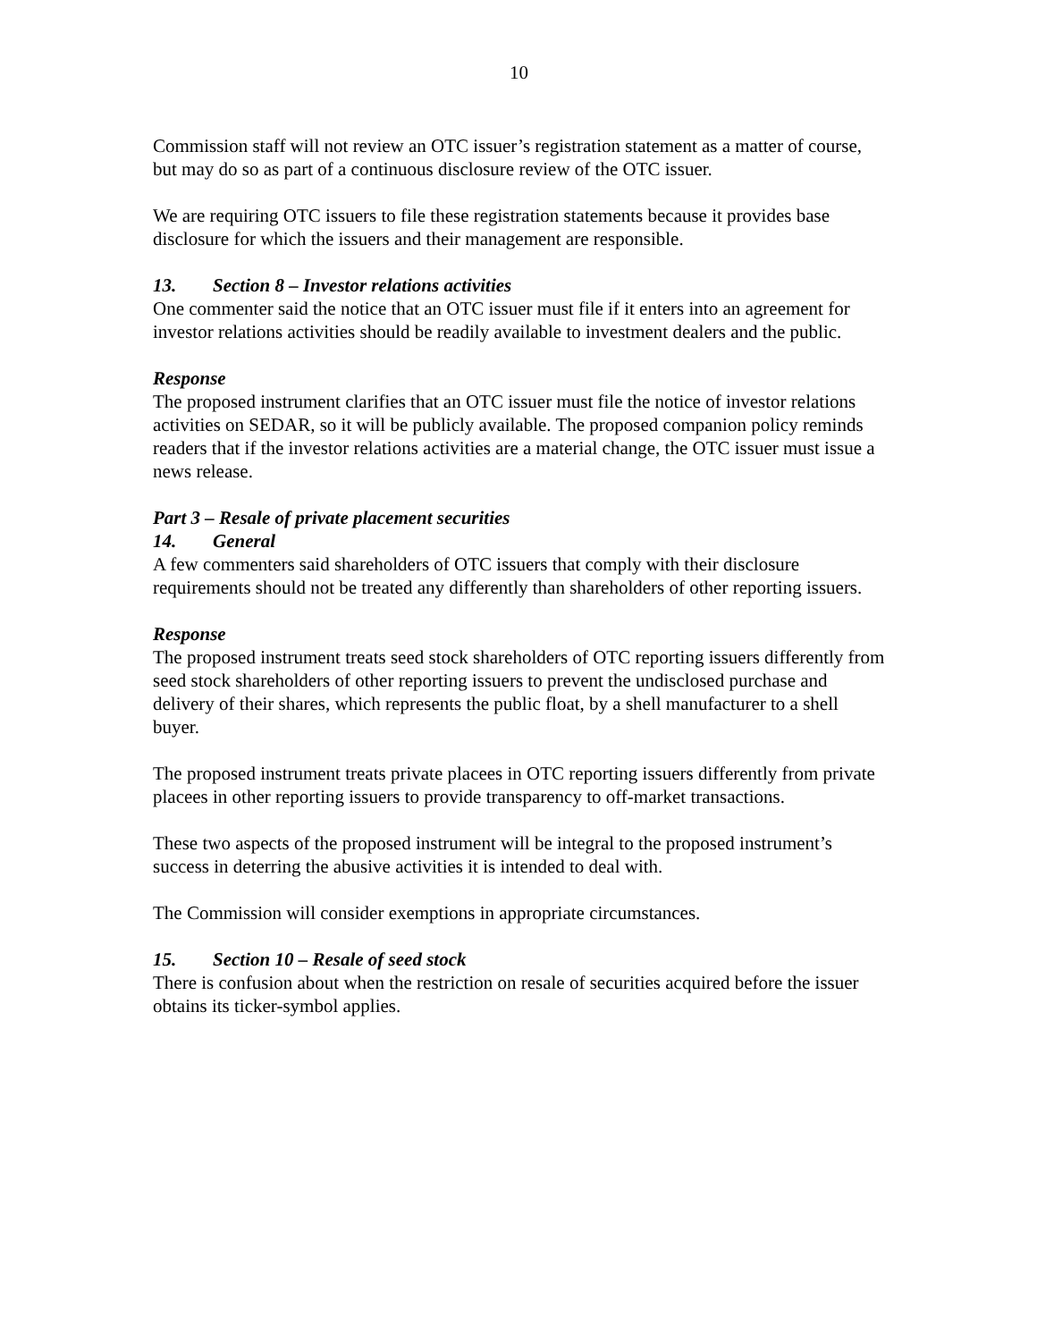10
Commission staff will not review an OTC issuer’s registration statement as a matter of course, but may do so as part of a continuous disclosure review of the OTC issuer.
We are requiring OTC issuers to file these registration statements because it provides base disclosure for which the issuers and their management are responsible.
13. Section 8 – Investor relations activities
One commenter said the notice that an OTC issuer must file if it enters into an agreement for investor relations activities should be readily available to investment dealers and the public.
Response
The proposed instrument clarifies that an OTC issuer must file the notice of investor relations activities on SEDAR, so it will be publicly available. The proposed companion policy reminds readers that if the investor relations activities are a material change, the OTC issuer must issue a news release.
Part 3 – Resale of private placement securities
14. General
A few commenters said shareholders of OTC issuers that comply with their disclosure requirements should not be treated any differently than shareholders of other reporting issuers.
Response
The proposed instrument treats seed stock shareholders of OTC reporting issuers differently from seed stock shareholders of other reporting issuers to prevent the undisclosed purchase and delivery of their shares, which represents the public float, by a shell manufacturer to a shell buyer.
The proposed instrument treats private placees in OTC reporting issuers differently from private placees in other reporting issuers to provide transparency to off-market transactions.
These two aspects of the proposed instrument will be integral to the proposed instrument’s success in deterring the abusive activities it is intended to deal with.
The Commission will consider exemptions in appropriate circumstances.
15. Section 10 – Resale of seed stock
There is confusion about when the restriction on resale of securities acquired before the issuer obtains its ticker-symbol applies.